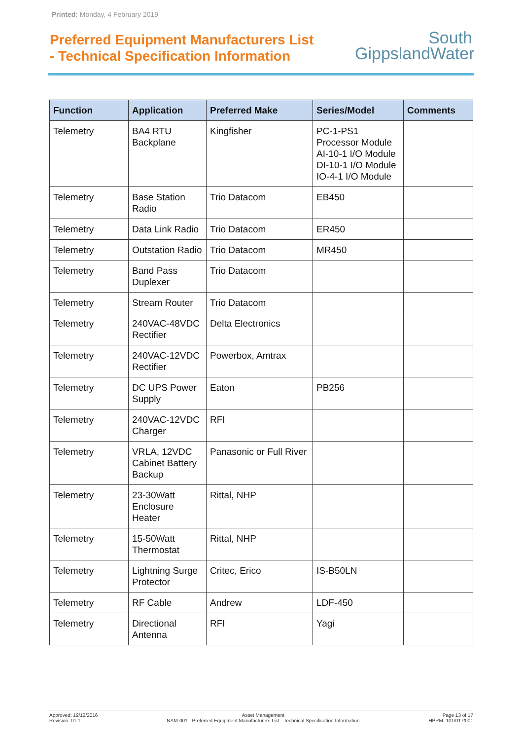Printed: Monday, 4 February 2019
Preferred Equipment Manufacturers List
- Technical Specification Information
South
GippslandWater
| Function | Application | Preferred Make | Series/Model | Comments |
| --- | --- | --- | --- | --- |
| Telemetry | BA4 RTU Backplane | Kingfisher | PC-1-PS1 Processor Module AI-10-1 I/O Module DI-10-1 I/O Module IO-4-1 I/O Module | |
| Telemetry | Base Station Radio | Trio Datacom | EB450 | |
| Telemetry | Data Link Radio | Trio Datacom | ER450 | |
| Telemetry | Outstation Radio | Trio Datacom | MR450 | |
| Telemetry | Band Pass Duplexer | Trio Datacom | | |
| Telemetry | Stream Router | Trio Datacom | | |
| Telemetry | 240VAC-48VDC Rectifier | Delta Electronics | | |
| Telemetry | 240VAC-12VDC Rectifier | Powerbox, Amtrax | | |
| Telemetry | DC UPS Power Supply | Eaton | PB256 | |
| Telemetry | 240VAC-12VDC Charger | RFI | | |
| Telemetry | VRLA, 12VDC Cabinet Battery Backup | Panasonic or Full River | | |
| Telemetry | 23-30Watt Enclosure Heater | Rittal, NHP | | |
| Telemetry | 15-50Watt Thermostat | Rittal, NHP | | |
| Telemetry | Lightning Surge Protector | Critec, Erico | IS-B50LN | |
| Telemetry | RF Cable | Andrew | LDF-450 | |
| Telemetry | Directional Antenna | RFI | Yagi | |
Approved: 19/12/2016
Revision: 01.1
Asset Management
NAM-001 - Preferred Equipment Manufacturers List - Technical Specification Information
Page 13 of 17
HPRM: 101/017/001